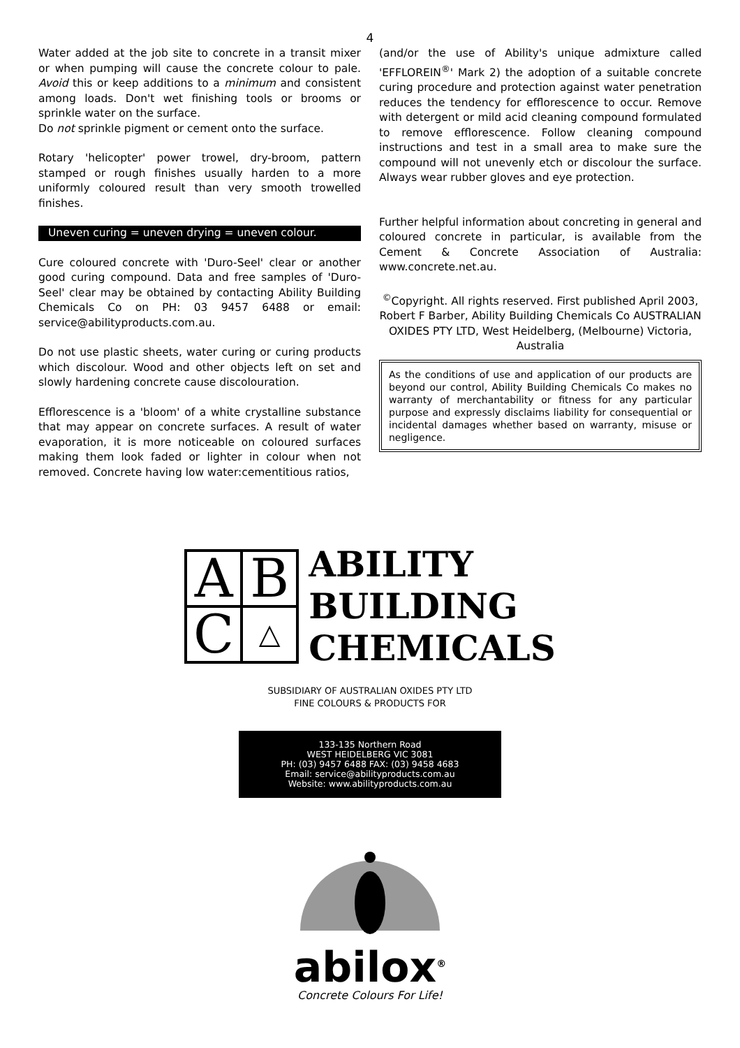4
Water added at the job site to concrete in a transit mixer or when pumping will cause the concrete colour to pale. Avoid this or keep additions to a minimum and consistent among loads. Don't wet finishing tools or brooms or sprinkle water on the surface.
Do not sprinkle pigment or cement onto the surface.
Rotary 'helicopter' power trowel, dry-broom, pattern stamped or rough finishes usually harden to a more uniformly coloured result than very smooth trowelled finishes.
Uneven curing = uneven drying = uneven colour.
Cure coloured concrete with 'Duro-Seel' clear or another good curing compound. Data and free samples of 'Duro-Seel' clear may be obtained by contacting Ability Building Chemicals Co on PH: 03 9457 6488 or email: service@abilityproducts.com.au.
Do not use plastic sheets, water curing or curing products which discolour. Wood and other objects left on set and slowly hardening concrete cause discolouration.
Efflorescence is a 'bloom' of a white crystalline substance that may appear on concrete surfaces. A result of water evaporation, it is more noticeable on coloured surfaces making them look faded or lighter in colour when not removed. Concrete having low water:cementitious ratios,
(and/or the use of Ability's unique admixture called 'EFFLOREIN<sup>®</sup>' Mark 2) the adoption of a suitable concrete curing procedure and protection against water penetration reduces the tendency for efflorescence to occur. Remove with detergent or mild acid cleaning compound formulated to remove efflorescence. Follow cleaning compound instructions and test in a small area to make sure the compound will not unevenly etch or discolour the surface. Always wear rubber gloves and eye protection.
Further helpful information about concreting in general and coloured concrete in particular, is available from the Cement & Concrete Association of Australia: www.concrete.net.au.
<sup>©</sup>Copyright. All rights reserved. First published April 2003, Robert F Barber, Ability Building Chemicals Co AUSTRALIAN OXIDES PTY LTD, West Heidelberg, (Melbourne) Victoria, Australia
As the conditions of use and application of our products are beyond our control, Ability Building Chemicals Co makes no warranty of merchantability or fitness for any particular purpose and expressly disclaims liability for consequential or incidental damages whether based on warranty, misuse or negligence.
A
B
C
△
ABILITY
BUILDING
CHEMICALS
SUBSIDIARY OF AUSTRALIAN OXIDES PTY LTD
FINE COLOURS & PRODUCTS FOR
133-135 Northern Road
WEST HEIDELBERG VIC 3081
PH: (03) 9457 6488 FAX: (03) 9458 4683
Email: service@abilityproducts.com.au
Website: www.abilityproducts.com.au
abilox<sup>®</sup>
Concrete Colours For Life!